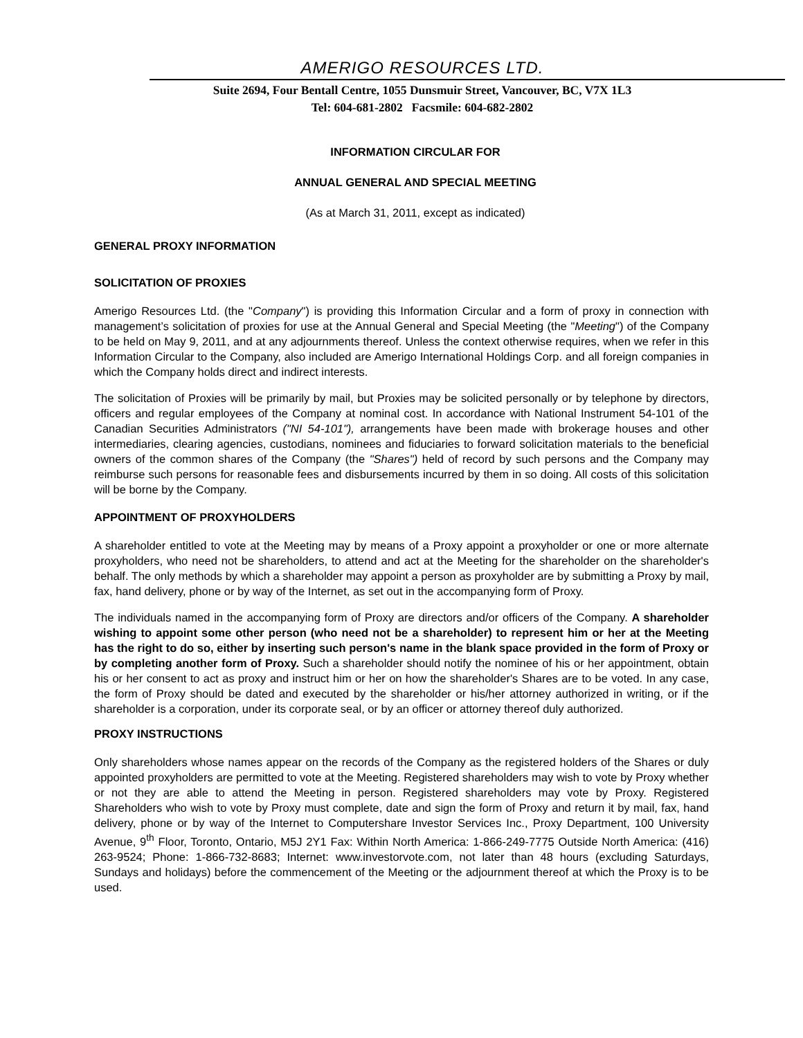AMERIGO RESOURCES LTD.
Suite 2694, Four Bentall Centre, 1055 Dunsmuir Street, Vancouver, BC, V7X 1L3
Tel: 604-681-2802 Facsmile: 604-682-2802
INFORMATION CIRCULAR FOR
ANNUAL GENERAL AND SPECIAL MEETING
(As at March 31, 2011, except as indicated)
GENERAL PROXY INFORMATION
SOLICITATION OF PROXIES
Amerigo Resources Ltd. (the "Company") is providing this Information Circular and a form of proxy in connection with management’s solicitation of proxies for use at the Annual General and Special Meeting (the "Meeting") of the Company to be held on May 9, 2011, and at any adjournments thereof. Unless the context otherwise requires, when we refer in this Information Circular to the Company, also included are Amerigo International Holdings Corp. and all foreign companies in which the Company holds direct and indirect interests.
The solicitation of Proxies will be primarily by mail, but Proxies may be solicited personally or by telephone by directors, officers and regular employees of the Company at nominal cost. In accordance with National Instrument 54-101 of the Canadian Securities Administrators ("NI 54-101"), arrangements have been made with brokerage houses and other intermediaries, clearing agencies, custodians, nominees and fiduciaries to forward solicitation materials to the beneficial owners of the common shares of the Company (the "Shares") held of record by such persons and the Company may reimburse such persons for reasonable fees and disbursements incurred by them in so doing. All costs of this solicitation will be borne by the Company.
APPOINTMENT OF PROXYHOLDERS
A shareholder entitled to vote at the Meeting may by means of a Proxy appoint a proxyholder or one or more alternate proxyholders, who need not be shareholders, to attend and act at the Meeting for the shareholder on the shareholder's behalf. The only methods by which a shareholder may appoint a person as proxyholder are by submitting a Proxy by mail, fax, hand delivery, phone or by way of the Internet, as set out in the accompanying form of Proxy.
The individuals named in the accompanying form of Proxy are directors and/or officers of the Company. A shareholder wishing to appoint some other person (who need not be a shareholder) to represent him or her at the Meeting has the right to do so, either by inserting such person's name in the blank space provided in the form of Proxy or by completing another form of Proxy. Such a shareholder should notify the nominee of his or her appointment, obtain his or her consent to act as proxy and instruct him or her on how the shareholder's Shares are to be voted. In any case, the form of Proxy should be dated and executed by the shareholder or his/her attorney authorized in writing, or if the shareholder is a corporation, under its corporate seal, or by an officer or attorney thereof duly authorized.
PROXY INSTRUCTIONS
Only shareholders whose names appear on the records of the Company as the registered holders of the Shares or duly appointed proxyholders are permitted to vote at the Meeting. Registered shareholders may wish to vote by Proxy whether or not they are able to attend the Meeting in person. Registered shareholders may vote by Proxy. Registered Shareholders who wish to vote by Proxy must complete, date and sign the form of Proxy and return it by mail, fax, hand delivery, phone or by way of the Internet to Computershare Investor Services Inc., Proxy Department, 100 University Avenue, 9<sup>th</sup> Floor, Toronto, Ontario, M5J 2Y1 Fax: Within North America: 1-866-249-7775 Outside North America: (416) 263-9524; Phone: 1-866-732-8683; Internet: www.investorvote.com, not later than 48 hours (excluding Saturdays, Sundays and holidays) before the commencement of the Meeting or the adjournment thereof at which the Proxy is to be used.